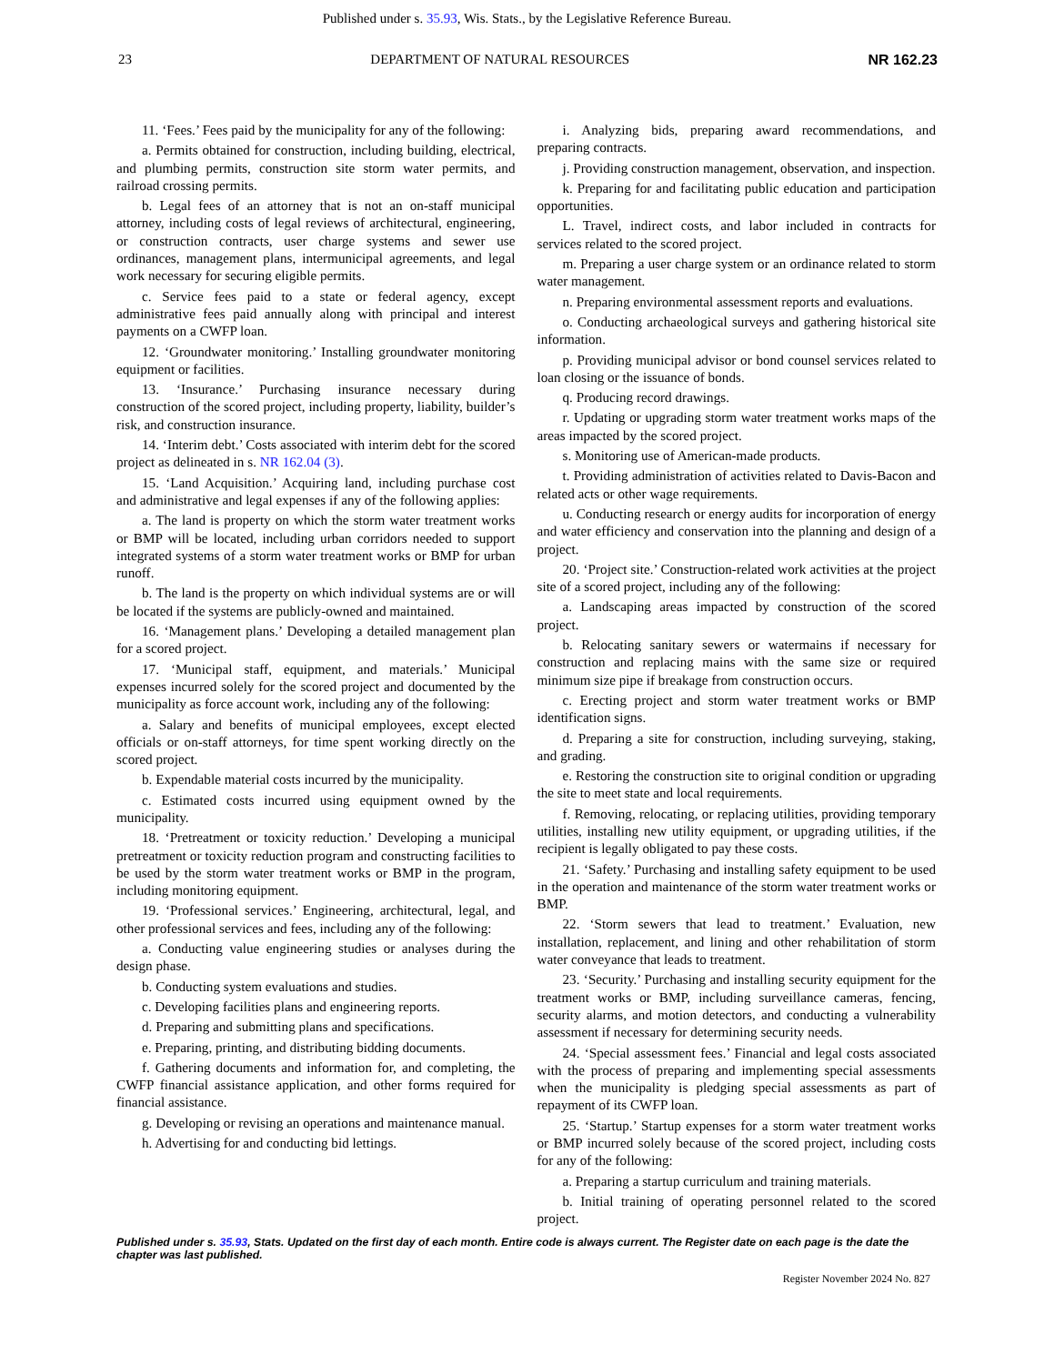Published under s. 35.93, Wis. Stats., by the Legislative Reference Bureau.
23 DEPARTMENT OF NATURAL RESOURCES NR 162.23
11. ‘Fees.’ Fees paid by the municipality for any of the following:
a. Permits obtained for construction, including building, electrical, and plumbing permits, construction site storm water permits, and railroad crossing permits.
b. Legal fees of an attorney that is not an on‑staff municipal attorney, including costs of legal reviews of architectural, engineering, or construction contracts, user charge systems and sewer use ordinances, management plans, intermunicipal agreements, and legal work necessary for securing eligible permits.
c. Service fees paid to a state or federal agency, except administrative fees paid annually along with principal and interest payments on a CWFP loan.
12. ‘Groundwater monitoring.’ Installing groundwater monitoring equipment or facilities.
13. ‘Insurance.’ Purchasing insurance necessary during construction of the scored project, including property, liability, builder’s risk, and construction insurance.
14. ‘Interim debt.’ Costs associated with interim debt for the scored project as delineated in s. NR 162.04 (3).
15. ‘Land Acquisition.’ Acquiring land, including purchase cost and administrative and legal expenses if any of the following applies:
a. The land is property on which the storm water treatment works or BMP will be located, including urban corridors needed to support integrated systems of a storm water treatment works or BMP for urban runoff.
b. The land is the property on which individual systems are or will be located if the systems are publicly‑owned and maintained.
16. ‘Management plans.’ Developing a detailed management plan for a scored project.
17. ‘Municipal staff, equipment, and materials.’ Municipal expenses incurred solely for the scored project and documented by the municipality as force account work, including any of the following:
a. Salary and benefits of municipal employees, except elected officials or on‑staff attorneys, for time spent working directly on the scored project.
b. Expendable material costs incurred by the municipality.
c. Estimated costs incurred using equipment owned by the municipality.
18. ‘Pretreatment or toxicity reduction.’ Developing a municipal pretreatment or toxicity reduction program and constructing facilities to be used by the storm water treatment works or BMP in the program, including monitoring equipment.
19. ‘Professional services.’ Engineering, architectural, legal, and other professional services and fees, including any of the following:
a. Conducting value engineering studies or analyses during the design phase.
b. Conducting system evaluations and studies.
c. Developing facilities plans and engineering reports.
d. Preparing and submitting plans and specifications.
e. Preparing, printing, and distributing bidding documents.
f. Gathering documents and information for, and completing, the CWFP financial assistance application, and other forms required for financial assistance.
g. Developing or revising an operations and maintenance manual.
h. Advertising for and conducting bid lettings.
i. Analyzing bids, preparing award recommendations, and preparing contracts.
j. Providing construction management, observation, and inspection.
k. Preparing for and facilitating public education and participation opportunities.
L. Travel, indirect costs, and labor included in contracts for services related to the scored project.
m. Preparing a user charge system or an ordinance related to storm water management.
n. Preparing environmental assessment reports and evaluations.
o. Conducting archaeological surveys and gathering historical site information.
p. Providing municipal advisor or bond counsel services related to loan closing or the issuance of bonds.
q. Producing record drawings.
r. Updating or upgrading storm water treatment works maps of the areas impacted by the scored project.
s. Monitoring use of American‑made products.
t. Providing administration of activities related to Davis‑Bacon and related acts or other wage requirements.
u. Conducting research or energy audits for incorporation of energy and water efficiency and conservation into the planning and design of a project.
20. ‘Project site.’ Construction‑related work activities at the project site of a scored project, including any of the following:
a. Landscaping areas impacted by construction of the scored project.
b. Relocating sanitary sewers or watermains if necessary for construction and replacing mains with the same size or required minimum size pipe if breakage from construction occurs.
c. Erecting project and storm water treatment works or BMP identification signs.
d. Preparing a site for construction, including surveying, staking, and grading.
e. Restoring the construction site to original condition or upgrading the site to meet state and local requirements.
f. Removing, relocating, or replacing utilities, providing temporary utilities, installing new utility equipment, or upgrading utilities, if the recipient is legally obligated to pay these costs.
21. ‘Safety.’ Purchasing and installing safety equipment to be used in the operation and maintenance of the storm water treatment works or BMP.
22. ‘Storm sewers that lead to treatment.’ Evaluation, new installation, replacement, and lining and other rehabilitation of storm water conveyance that leads to treatment.
23. ‘Security.’ Purchasing and installing security equipment for the treatment works or BMP, including surveillance cameras, fencing, security alarms, and motion detectors, and conducting a vulnerability assessment if necessary for determining security needs.
24. ‘Special assessment fees.’ Financial and legal costs associated with the process of preparing and implementing special assessments when the municipality is pledging special assessments as part of repayment of its CWFP loan.
25. ‘Startup.’ Startup expenses for a storm water treatment works or BMP incurred solely because of the scored project, including costs for any of the following:
a. Preparing a startup curriculum and training materials.
b. Initial training of operating personnel related to the scored project.
Published under s. 35.93, Stats. Updated on the first day of each month. Entire code is always current. The Register date on each page is the date the chapter was last published.
Register November 2024 No. 827